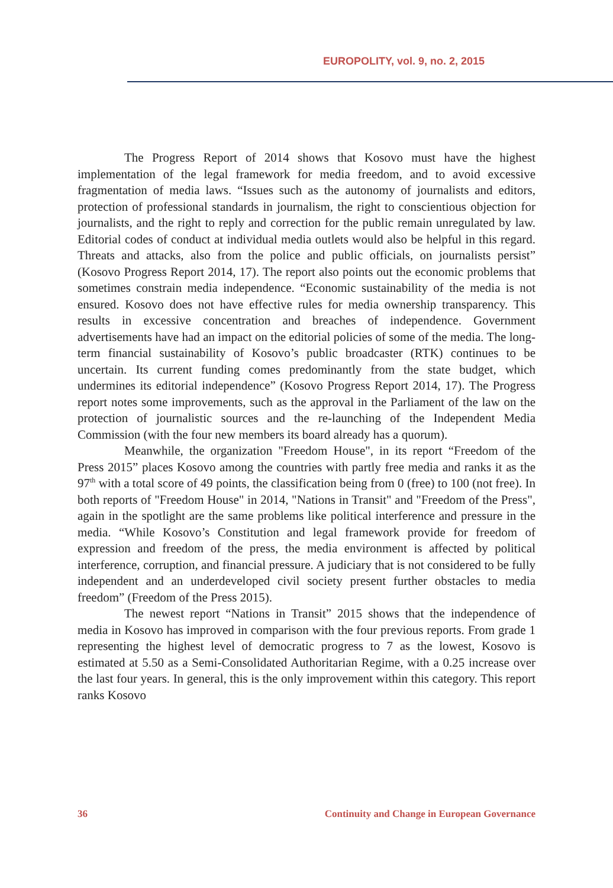EUROPOLITY, vol. 9, no. 2, 2015
The Progress Report of 2014 shows that Kosovo must have the highest implementation of the legal framework for media freedom, and to avoid excessive fragmentation of media laws. “Issues such as the autonomy of journalists and editors, protection of professional standards in journalism, the right to conscientious objection for journalists, and the right to reply and correction for the public remain unregulated by law. Editorial codes of conduct at individual media outlets would also be helpful in this regard. Threats and attacks, also from the police and public officials, on journalists persist” (Kosovo Progress Report 2014, 17). The report also points out the economic problems that sometimes constrain media independence. “Economic sustainability of the media is not ensured. Kosovo does not have effective rules for media ownership transparency. This results in excessive concentration and breaches of independence. Government advertisements have had an impact on the editorial policies of some of the media. The long-term financial sustainability of Kosovo’s public broadcaster (RTK) continues to be uncertain. Its current funding comes predominantly from the state budget, which undermines its editorial independence” (Kosovo Progress Report 2014, 17). The Progress report notes some improvements, such as the approval in the Parliament of the law on the protection of journalistic sources and the re-launching of the Independent Media Commission (with the four new members its board already has a quorum).
Meanwhile, the organization "Freedom House", in its report “Freedom of the Press 2015” places Kosovo among the countries with partly free media and ranks it as the 97<sup>th</sup> with a total score of 49 points, the classification being from 0 (free) to 100 (not free). In both reports of "Freedom House" in 2014, "Nations in Transit" and "Freedom of the Press", again in the spotlight are the same problems like political interference and pressure in the media. “While Kosovo’s Constitution and legal framework provide for freedom of expression and freedom of the press, the media environment is affected by political interference, corruption, and financial pressure. A judiciary that is not considered to be fully independent and an underdeveloped civil society present further obstacles to media freedom” (Freedom of the Press 2015).
The newest report “Nations in Transit” 2015 shows that the independence of media in Kosovo has improved in comparison with the four previous reports. From grade 1 representing the highest level of democratic progress to 7 as the lowest, Kosovo is estimated at 5.50 as a Semi-Consolidated Authoritarian Regime, with a 0.25 increase over the last four years. In general, this is the only improvement within this category. This report ranks Kosovo
36 Continuity and Change in European Governance